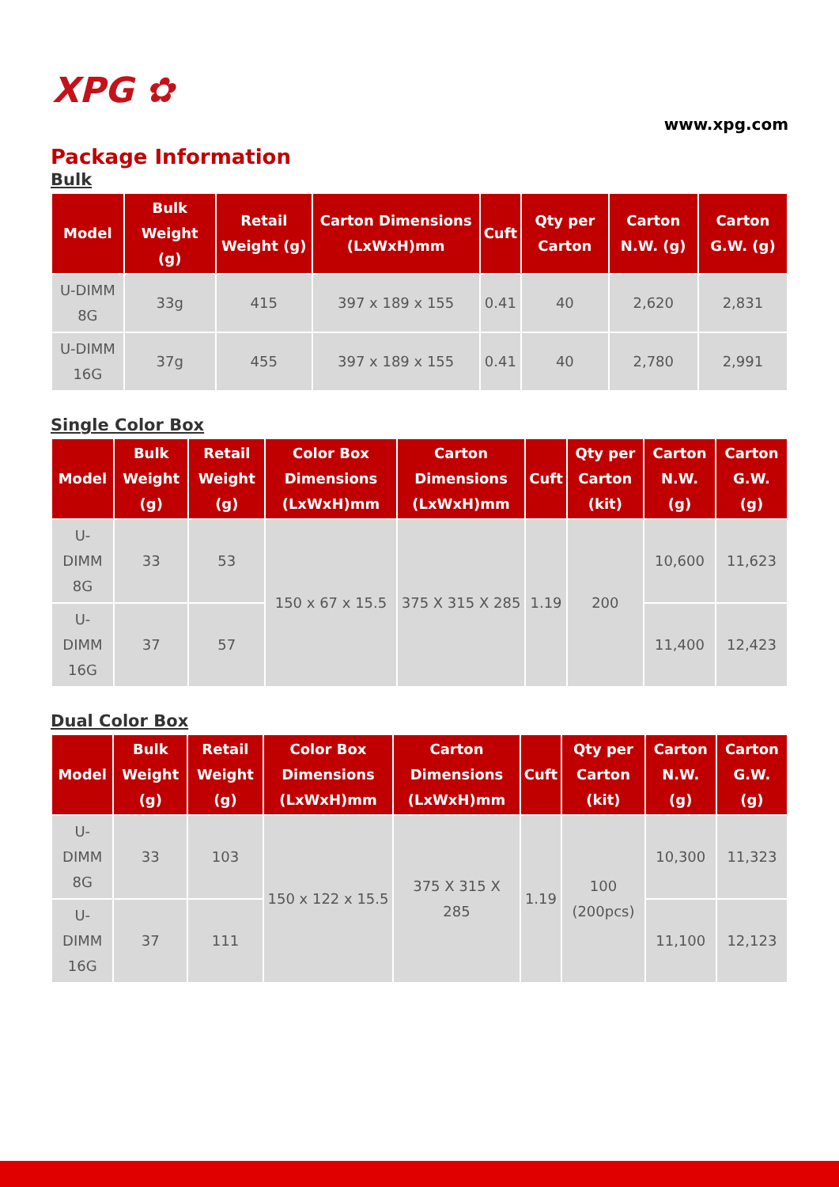XPG ✿
www.xpg.com
Package Information
Bulk
| Model | Bulk Weight (g) | Retail Weight (g) | Carton Dimensions (LxWxH)mm | Cuft | Qty per Carton | Carton N.W. (g) | Carton G.W. (g) |
| --- | --- | --- | --- | --- | --- | --- | --- |
| U-DIMM 8G | 33g | 415 | 397 x 189 x 155 | 0.41 | 40 | 2,620 | 2,831 |
| U-DIMM 16G | 37g | 455 | 397 x 189 x 155 | 0.41 | 40 | 2,780 | 2,991 |
Single Color Box
| Model | Bulk Weight (g) | Retail Weight (g) | Color Box Dimensions (LxWxH)mm | Carton Dimensions (LxWxH)mm | Cuft | Qty per Carton (kit) | Carton N.W. (g) | Carton G.W. (g) |
| --- | --- | --- | --- | --- | --- | --- | --- | --- |
| U-DIMM 8G | 33 | 53 | 150 x 67 x 15.5 | 375 X 315 X 285 | 1.19 | 200 | 10,600 | 11,623 |
| U-DIMM 16G | 37 | 57 | | | | | 11,400 | 12,423 |
Dual Color Box
| Model | Bulk Weight (g) | Retail Weight (g) | Color Box Dimensions (LxWxH)mm | Carton Dimensions (LxWxH)mm | Cuft | Qty per Carton (kit) | Carton N.W. (g) | Carton G.W. (g) |
| --- | --- | --- | --- | --- | --- | --- | --- | --- |
| U-DIMM 8G | 33 | 103 | 150 x 122 x 15.5 | 375 X 315 X 285 | 1.19 | 100 (200pcs) | 10,300 | 11,323 |
| U-DIMM 16G | 37 | 111 | | | | | 11,100 | 12,123 |